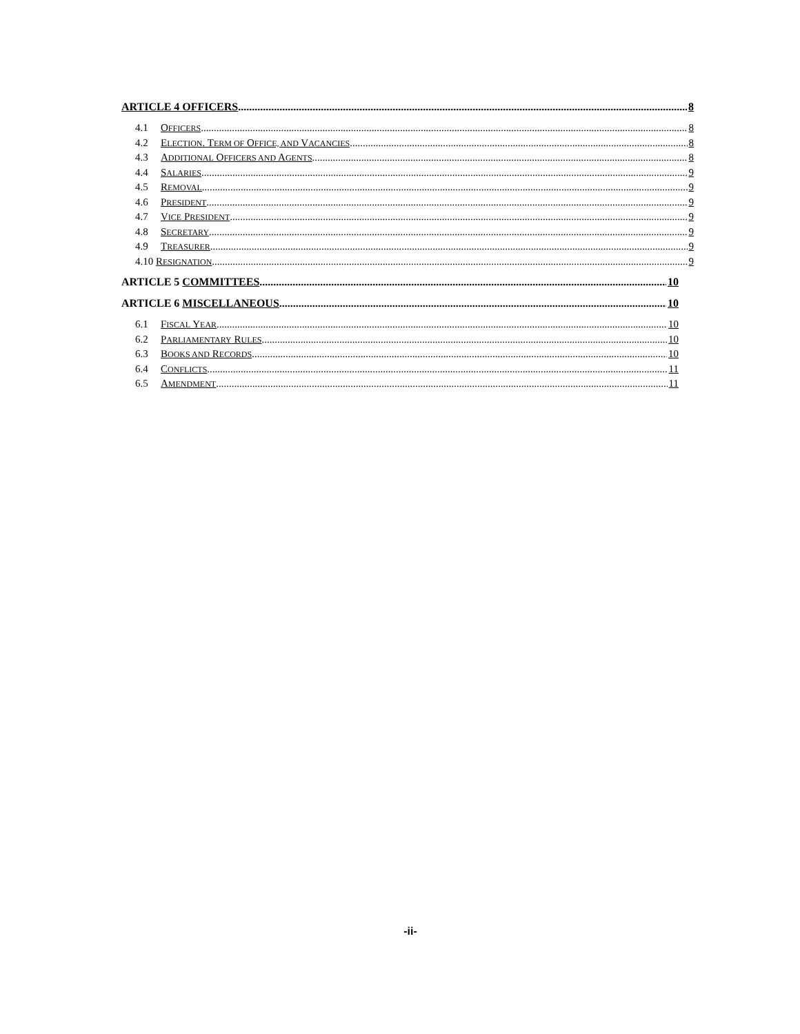ARTICLE 4 OFFICERS 8
4.1 OFFICERS 8
4.2 ELECTION. TERM OF OFFICE, AND VACANCIES 8
4.3 ADDITIONAL OFFICERS AND AGENTS 8
4.4 SALARIES 9
4.5 REMOVAL 9
4.6 PRESIDENT 9
4.7 VICE PRESIDENT 9
4.8 SECRETARY 9
4.9 TREASURER 9
4.10 RESIGNATION 9
ARTICLE 5 COMMITTEES 10
ARTICLE 6 MISCELLANEOUS 10
6.1 FISCAL YEAR 10
6.2 PARLIAMENTARY RULES 10
6.3 BOOKS AND RECORDS 10
6.4 CONFLICTS 11
6.5 AMENDMENT 11
-ii-